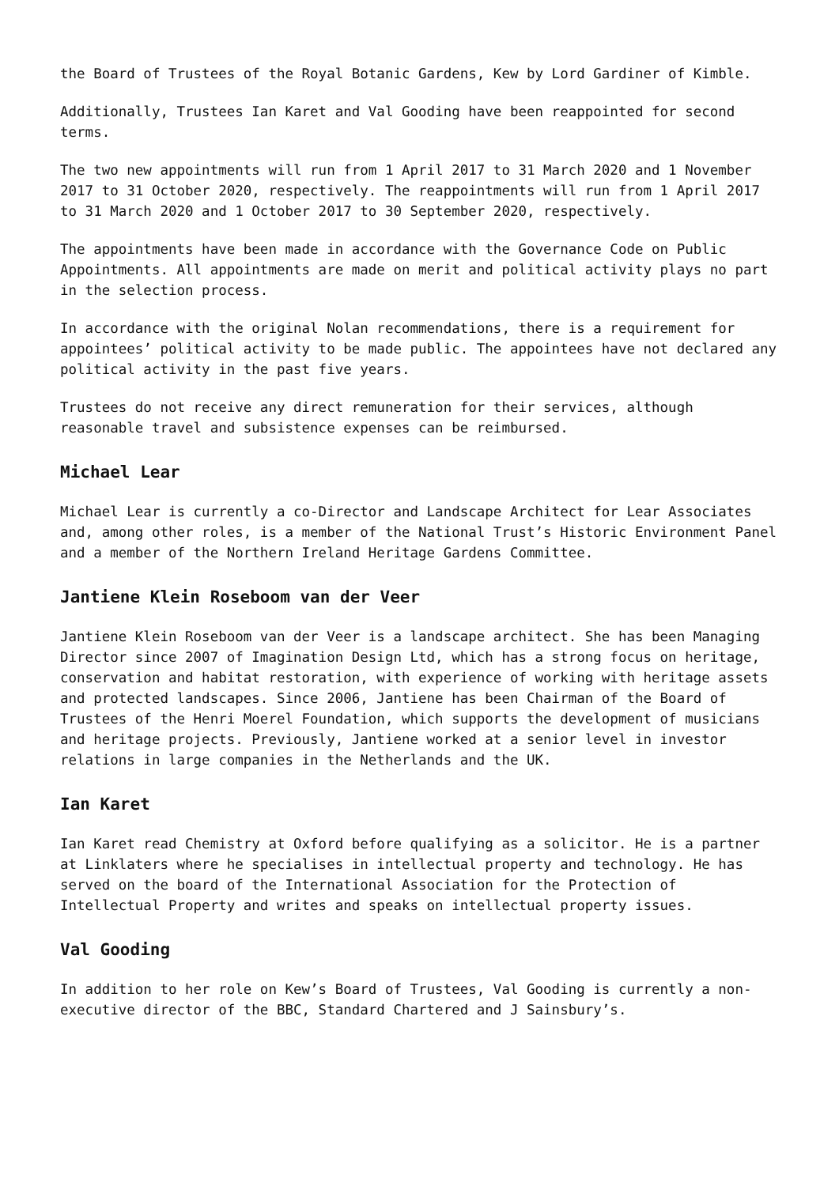the Board of Trustees of the Royal Botanic Gardens, Kew by Lord Gardiner of Kimble.
Additionally, Trustees Ian Karet and Val Gooding have been reappointed for second terms.
The two new appointments will run from 1 April 2017 to 31 March 2020 and 1 November 2017 to 31 October 2020, respectively. The reappointments will run from 1 April 2017 to 31 March 2020 and 1 October 2017 to 30 September 2020, respectively.
The appointments have been made in accordance with the Governance Code on Public Appointments. All appointments are made on merit and political activity plays no part in the selection process.
In accordance with the original Nolan recommendations, there is a requirement for appointees’ political activity to be made public. The appointees have not declared any political activity in the past five years.
Trustees do not receive any direct remuneration for their services, although reasonable travel and subsistence expenses can be reimbursed.
Michael Lear
Michael Lear is currently a co-Director and Landscape Architect for Lear Associates and, among other roles, is a member of the National Trust’s Historic Environment Panel and a member of the Northern Ireland Heritage Gardens Committee.
Jantiene Klein Roseboom van der Veer
Jantiene Klein Roseboom van der Veer is a landscape architect. She has been Managing Director since 2007 of Imagination Design Ltd, which has a strong focus on heritage, conservation and habitat restoration, with experience of working with heritage assets and protected landscapes. Since 2006, Jantiene has been Chairman of the Board of Trustees of the Henri Moerel Foundation, which supports the development of musicians and heritage projects. Previously, Jantiene worked at a senior level in investor relations in large companies in the Netherlands and the UK.
Ian Karet
Ian Karet read Chemistry at Oxford before qualifying as a solicitor. He is a partner at Linklaters where he specialises in intellectual property and technology. He has served on the board of the International Association for the Protection of Intellectual Property and writes and speaks on intellectual property issues.
Val Gooding
In addition to her role on Kew’s Board of Trustees, Val Gooding is currently a non-executive director of the BBC, Standard Chartered and J Sainsbury’s.